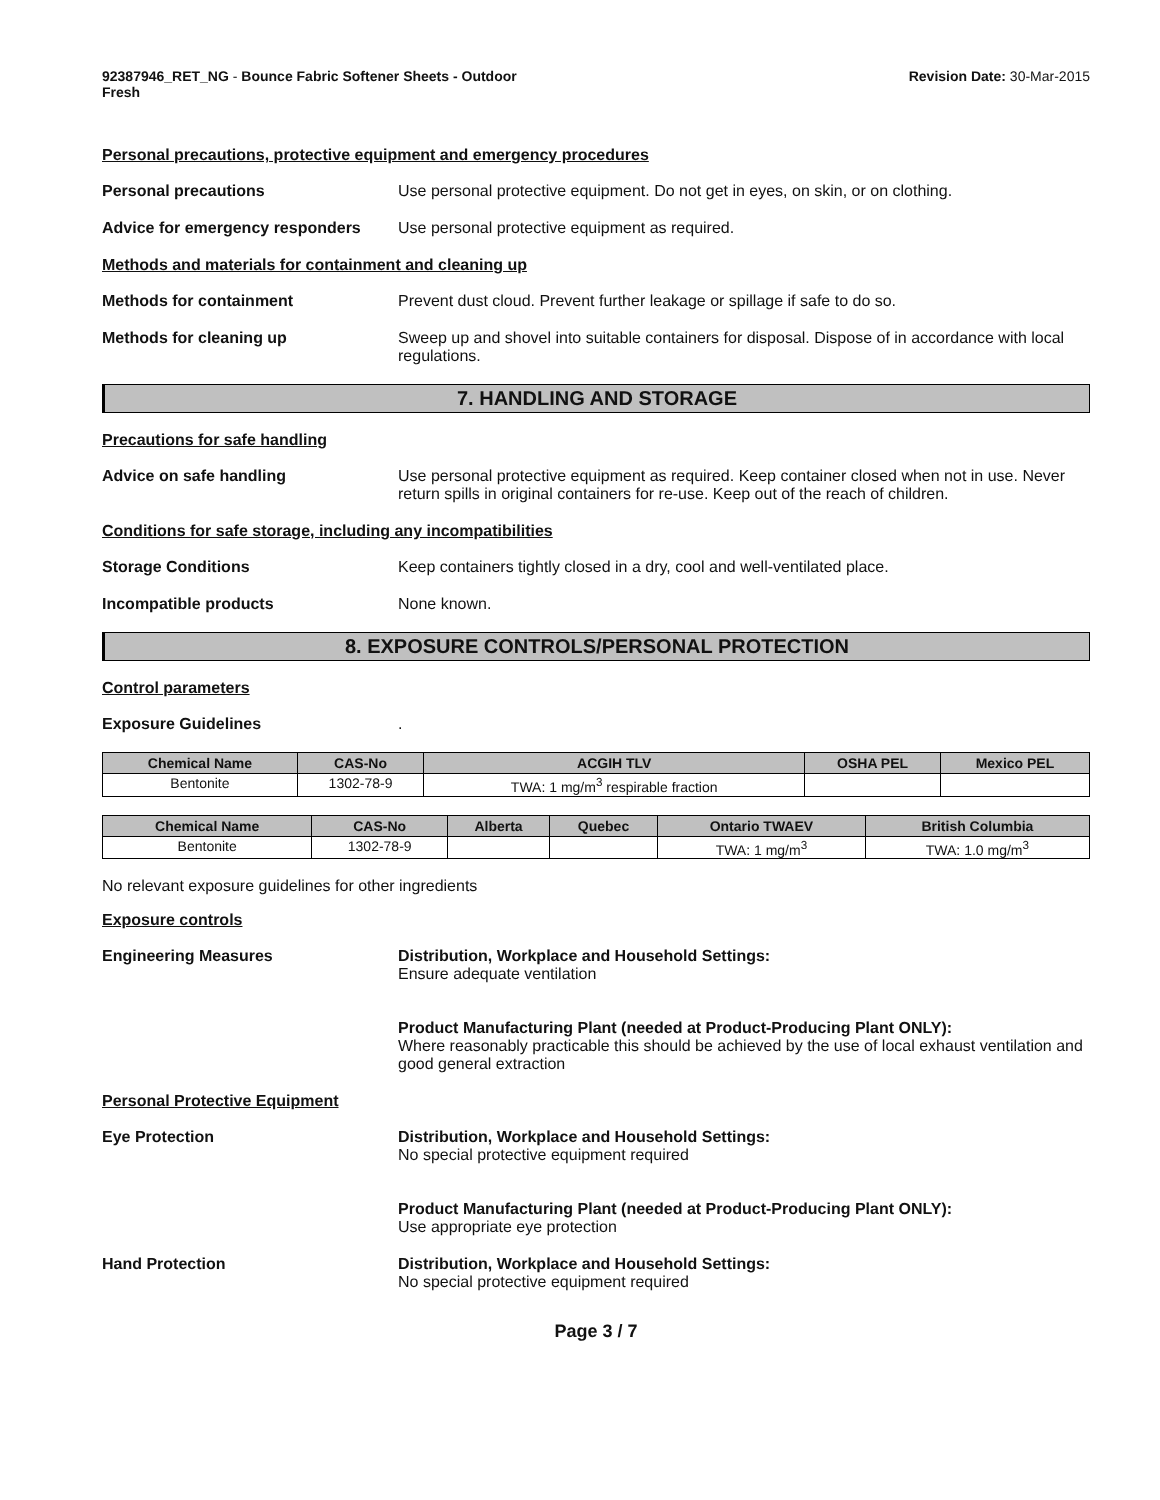92387946_RET_NG - Bounce Fabric Softener Sheets - Outdoor
Fresh
Revision Date: 30-Mar-2015
Personal precautions, protective equipment and emergency procedures
Personal precautions Use personal protective equipment. Do not get in eyes, on skin, or on clothing.
Advice for emergency responders
Use personal protective equipment as required.
Methods and materials for containment and cleaning up
Methods for containment Prevent dust cloud. Prevent further leakage or spillage if safe to do so.
Methods for cleaning up Sweep up and shovel into suitable containers for disposal. Dispose of in accordance with local regulations.
7. HANDLING AND STORAGE
Precautions for safe handling
Advice on safe handling Use personal protective equipment as required. Keep container closed when not in use. Never return spills in original containers for re-use. Keep out of the reach of children.
Conditions for safe storage, including any incompatibilities
Storage Conditions Keep containers tightly closed in a dry, cool and well-ventilated place.
Incompatible products None known.
8. EXPOSURE CONTROLS/PERSONAL PROTECTION
Control parameters
Exposure Guidelines .
| Chemical Name | CAS-No | ACGIH TLV | OSHA PEL | Mexico PEL |
| --- | --- | --- | --- | --- |
| Bentonite | 1302-78-9 | TWA: 1 mg/m<sup>3</sup> respirable fraction | | |
| Chemical Name | CAS-No | Alberta | Quebec | Ontario TWAEV | British Columbia |
| --- | --- | --- | --- | --- | --- |
| Bentonite | 1302-78-9 | | | TWA: 1 mg/m<sup>3</sup> | TWA: 1.0 mg/m<sup>3</sup> |
No relevant exposure guidelines for other ingredients
Exposure controls
Engineering Measures Distribution, Workplace and Household Settings:
Ensure adequate ventilation
Product Manufacturing Plant (needed at Product-Producing Plant ONLY):
Where reasonably practicable this should be achieved by the use of local exhaust ventilation and good general extraction
Personal Protective Equipment
Eye Protection Distribution, Workplace and Household Settings:
No special protective equipment required
Product Manufacturing Plant (needed at Product-Producing Plant ONLY):
Use appropriate eye protection
Hand Protection Distribution, Workplace and Household Settings:
No special protective equipment required
Page 3 / 7